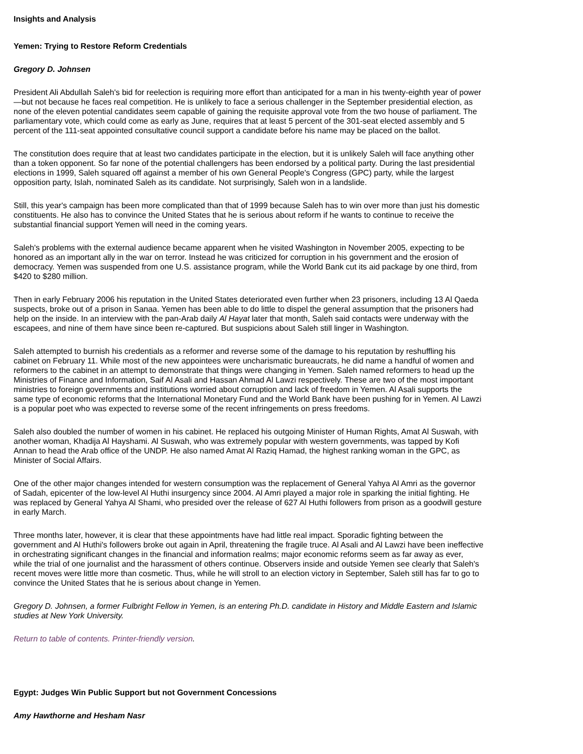Insights and Analysis
Yemen: Trying to Restore Reform Credentials
Gregory D. Johnsen
President Ali Abdullah Saleh's bid for reelection is requiring more effort than anticipated for a man in his twenty-eighth year of power—but not because he faces real competition. He is unlikely to face a serious challenger in the September presidential election, as none of the eleven potential candidates seem capable of gaining the requisite approval vote from the two house of parliament. The parliamentary vote, which could come as early as June, requires that at least 5 percent of the 301-seat elected assembly and 5 percent of the 111-seat appointed consultative council support a candidate before his name may be placed on the ballot.
The constitution does require that at least two candidates participate in the election, but it is unlikely Saleh will face anything other than a token opponent. So far none of the potential challengers has been endorsed by a political party. During the last presidential elections in 1999, Saleh squared off against a member of his own General People's Congress (GPC) party, while the largest opposition party, Islah, nominated Saleh as its candidate. Not surprisingly, Saleh won in a landslide.
Still, this year's campaign has been more complicated than that of 1999 because Saleh has to win over more than just his domestic constituents. He also has to convince the United States that he is serious about reform if he wants to continue to receive the substantial financial support Yemen will need in the coming years.
Saleh's problems with the external audience became apparent when he visited Washington in November 2005, expecting to be honored as an important ally in the war on terror. Instead he was criticized for corruption in his government and the erosion of democracy. Yemen was suspended from one U.S. assistance program, while the World Bank cut its aid package by one third, from $420 to $280 million.
Then in early February 2006 his reputation in the United States deteriorated even further when 23 prisoners, including 13 Al Qaeda suspects, broke out of a prison in Sanaa. Yemen has been able to do little to dispel the general assumption that the prisoners had help on the inside. In an interview with the pan-Arab daily Al Hayat later that month, Saleh said contacts were underway with the escapees, and nine of them have since been re-captured. But suspicions about Saleh still linger in Washington.
Saleh attempted to burnish his credentials as a reformer and reverse some of the damage to his reputation by reshuffling his cabinet on February 11. While most of the new appointees were uncharismatic bureaucrats, he did name a handful of women and reformers to the cabinet in an attempt to demonstrate that things were changing in Yemen. Saleh named reformers to head up the Ministries of Finance and Information, Saif Al Asali and Hassan Ahmad Al Lawzi respectively. These are two of the most important ministries to foreign governments and institutions worried about corruption and lack of freedom in Yemen. Al Asali supports the same type of economic reforms that the International Monetary Fund and the World Bank have been pushing for in Yemen. Al Lawzi is a popular poet who was expected to reverse some of the recent infringements on press freedoms.
Saleh also doubled the number of women in his cabinet. He replaced his outgoing Minister of Human Rights, Amat Al Suswah, with another woman, Khadija Al Hayshami. Al Suswah, who was extremely popular with western governments, was tapped by Kofi Annan to head the Arab office of the UNDP. He also named Amat Al Raziq Hamad, the highest ranking woman in the GPC, as Minister of Social Affairs.
One of the other major changes intended for western consumption was the replacement of General Yahya Al Amri as the governor of Sadah, epicenter of the low-level Al Huthi insurgency since 2004. Al Amri played a major role in sparking the initial fighting. He was replaced by General Yahya Al Shami, who presided over the release of 627 Al Huthi followers from prison as a goodwill gesture in early March.
Three months later, however, it is clear that these appointments have had little real impact. Sporadic fighting between the government and Al Huthi's followers broke out again in April, threatening the fragile truce. Al Asali and Al Lawzi have been ineffective in orchestrating significant changes in the financial and information realms; major economic reforms seem as far away as ever, while the trial of one journalist and the harassment of others continue. Observers inside and outside Yemen see clearly that Saleh's recent moves were little more than cosmetic. Thus, while he will stroll to an election victory in September, Saleh still has far to go to convince the United States that he is serious about change in Yemen.
Gregory D. Johnsen, a former Fulbright Fellow in Yemen, is an entering Ph.D. candidate in History and Middle Eastern and Islamic studies at New York University.
Return to table of contents. Printer-friendly version.
Egypt: Judges Win Public Support but not Government Concessions
Amy Hawthorne and Hesham Nasr